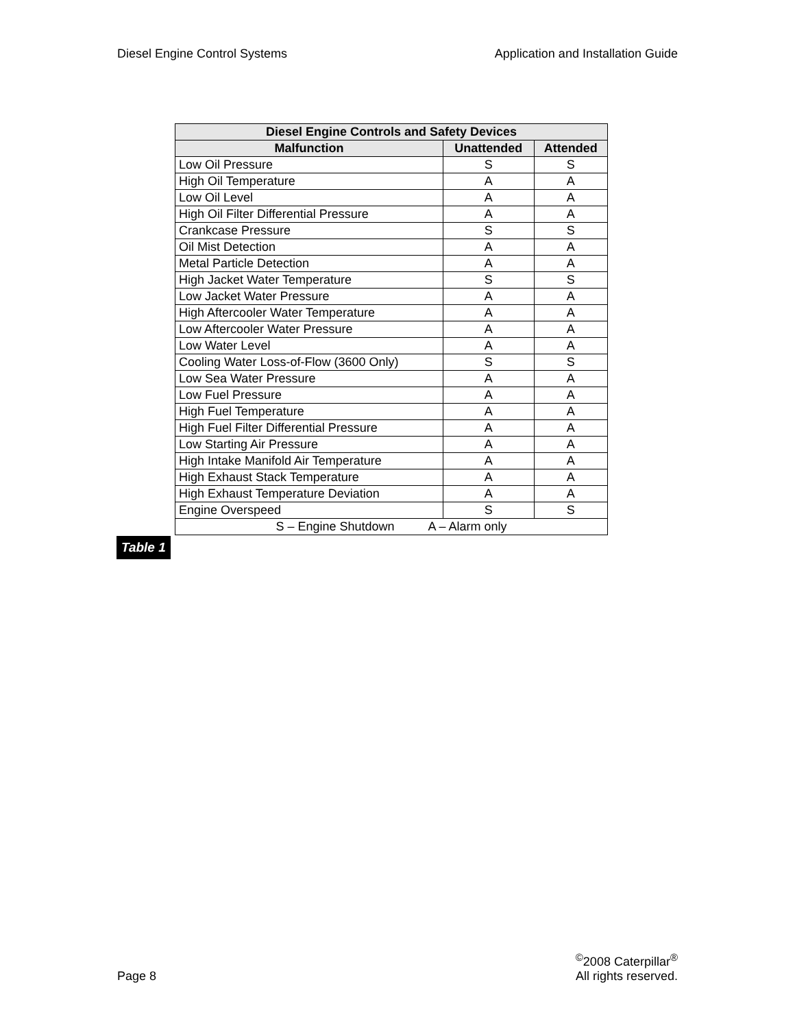Diesel Engine Control Systems Application and Installation Guide
| Diesel Engine Controls and Safety Devices | | |
| --- | --- | --- |
| Malfunction | Unattended | Attended |
| Low Oil Pressure | S | S |
| High Oil Temperature | A | A |
| Low Oil Level | A | A |
| High Oil Filter Differential Pressure | A | A |
| Crankcase Pressure | S | S |
| Oil Mist Detection | A | A |
| Metal Particle Detection | A | A |
| High Jacket Water Temperature | S | S |
| Low Jacket Water Pressure | A | A |
| High Aftercooler Water Temperature | A | A |
| Low Aftercooler Water Pressure | A | A |
| Low Water Level | A | A |
| Cooling Water Loss-of-Flow (3600 Only) | S | S |
| Low Sea Water Pressure | A | A |
| Low Fuel Pressure | A | A |
| High Fuel Temperature | A | A |
| High Fuel Filter Differential Pressure | A | A |
| Low Starting Air Pressure | A | A |
| High Intake Manifold Air Temperature | A | A |
| High Exhaust Stack Temperature | A | A |
| High Exhaust Temperature Deviation | A | A |
| Engine Overspeed | S | S |
| S – Engine Shutdown A – Alarm only | | |
Table 1
Page 8 <sup>©</sup>2008 Caterpillar<sup>®</sup>
All rights reserved.